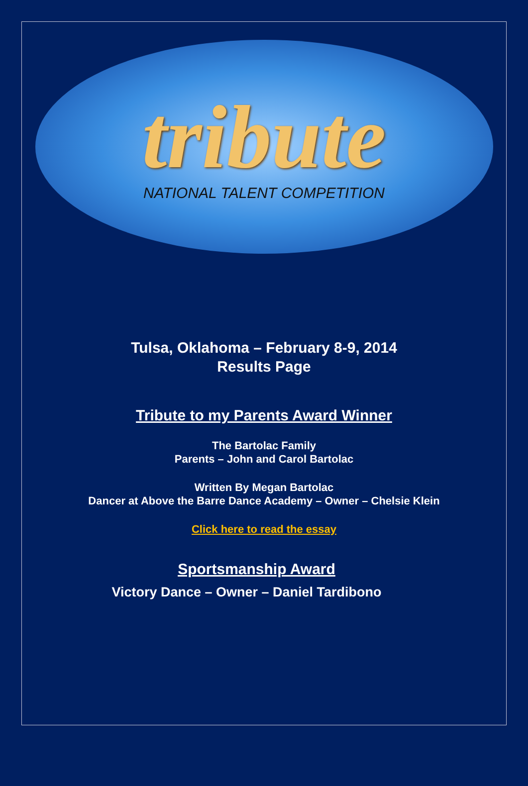tribute
NATIONAL TALENT COMPETITION
Tulsa, Oklahoma – February 8-9, 2014
Results Page
Tribute to my Parents Award Winner
The Bartolac Family
Parents – John and Carol Bartolac
Written By Megan Bartolac
Dancer at Above the Barre Dance Academy – Owner – Chelsie Klein
Click here to read the essay
Sportsmanship Award
Victory Dance – Owner – Daniel Tardibono